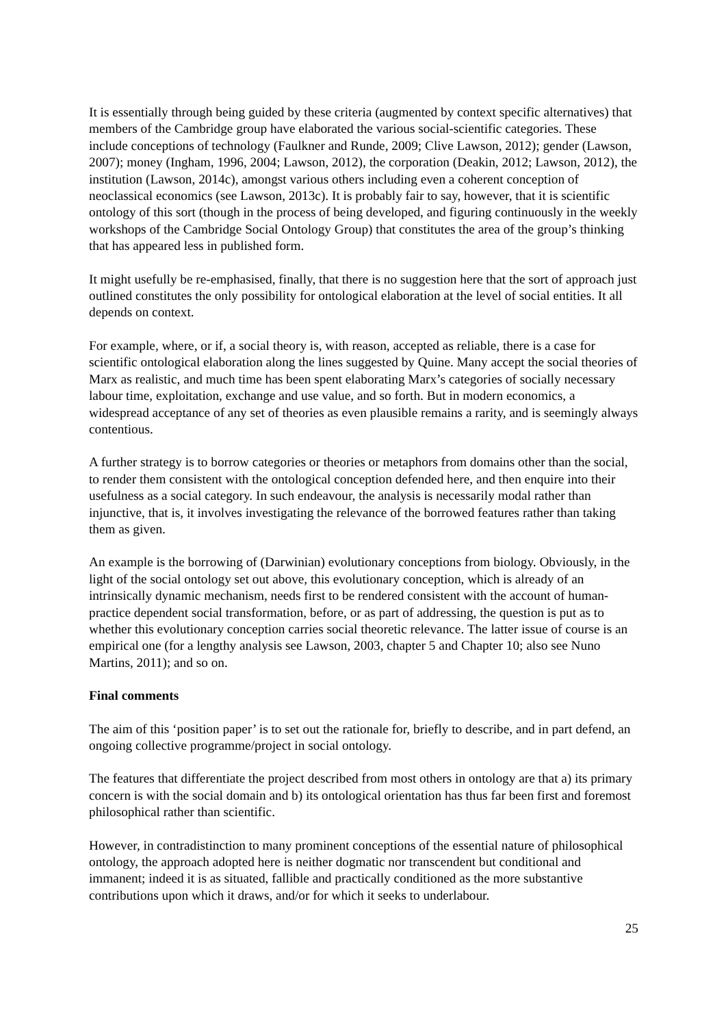It is essentially through being guided by these criteria (augmented by context specific alternatives) that members of the Cambridge group have elaborated the various social-scientific categories. These include conceptions of technology (Faulkner and Runde, 2009; Clive Lawson, 2012); gender (Lawson, 2007); money (Ingham, 1996, 2004; Lawson, 2012), the corporation (Deakin, 2012; Lawson, 2012), the institution (Lawson, 2014c), amongst various others including even a coherent conception of neoclassical economics (see Lawson, 2013c). It is probably fair to say, however, that it is scientific ontology of this sort (though in the process of being developed, and figuring continuously in the weekly workshops of the Cambridge Social Ontology Group) that constitutes the area of the group’s thinking that has appeared less in published form.
It might usefully be re-emphasised, finally, that there is no suggestion here that the sort of approach just outlined constitutes the only possibility for ontological elaboration at the level of social entities. It all depends on context.
For example, where, or if, a social theory is, with reason, accepted as reliable, there is a case for scientific ontological elaboration along the lines suggested by Quine. Many accept the social theories of Marx as realistic, and much time has been spent elaborating Marx’s categories of socially necessary labour time, exploitation, exchange and use value, and so forth. But in modern economics, a widespread acceptance of any set of theories as even plausible remains a rarity, and is seemingly always contentious.
A further strategy is to borrow categories or theories or metaphors from domains other than the social, to render them consistent with the ontological conception defended here, and then enquire into their usefulness as a social category. In such endeavour, the analysis is necessarily modal rather than injunctive, that is, it involves investigating the relevance of the borrowed features rather than taking them as given.
An example is the borrowing of (Darwinian) evolutionary conceptions from biology. Obviously, in the light of the social ontology set out above, this evolutionary conception, which is already of an intrinsically dynamic mechanism, needs first to be rendered consistent with the account of human-practice dependent social transformation, before, or as part of addressing, the question is put as to whether this evolutionary conception carries social theoretic relevance. The latter issue of course is an empirical one (for a lengthy analysis see Lawson, 2003, chapter 5 and Chapter 10; also see Nuno Martins, 2011); and so on.
Final comments
The aim of this ‘position paper’ is to set out the rationale for, briefly to describe, and in part defend, an ongoing collective programme/project in social ontology.
The features that differentiate the project described from most others in ontology are that a) its primary concern is with the social domain and b) its ontological orientation has thus far been first and foremost philosophical rather than scientific.
However, in contradistinction to many prominent conceptions of the essential nature of philosophical ontology, the approach adopted here is neither dogmatic nor transcendent but conditional and immanent; indeed it is as situated, fallible and practically conditioned as the more substantive contributions upon which it draws, and/or for which it seeks to underlabour.
25